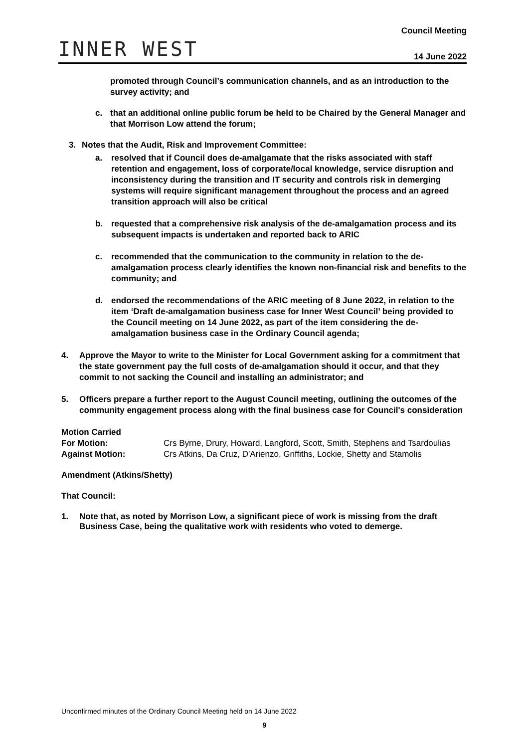INNER WEST
Council Meeting
14 June 2022
promoted through Council’s communication channels, and as an introduction to the survey activity; and
c. that an additional online public forum be held to be Chaired by the General Manager and that Morrison Low attend the forum;
3. Notes that the Audit, Risk and Improvement Committee:
a. resolved that if Council does de-amalgamate that the risks associated with staff retention and engagement, loss of corporate/local knowledge, service disruption and inconsistency during the transition and IT security and controls risk in demerging systems will require significant management throughout the process and an agreed transition approach will also be critical
b. requested that a comprehensive risk analysis of the de-amalgamation process and its subsequent impacts is undertaken and reported back to ARIC
c. recommended that the communication to the community in relation to the de-amalgamation process clearly identifies the known non-financial risk and benefits to the community; and
d. endorsed the recommendations of the ARIC meeting of 8 June 2022, in relation to the item ‘Draft de-amalgamation business case for Inner West Council’ being provided to the Council meeting on 14 June 2022, as part of the item considering the de-amalgamation business case in the Ordinary Council agenda;
4. Approve the Mayor to write to the Minister for Local Government asking for a commitment that the state government pay the full costs of de-amalgamation should it occur, and that they commit to not sacking the Council and installing an administrator; and
5. Officers prepare a further report to the August Council meeting, outlining the outcomes of the community engagement process along with the final business case for Council's consideration
Motion Carried
For Motion: Crs Byrne, Drury, Howard, Langford, Scott, Smith, Stephens and Tsardoulias
Against Motion: Crs Atkins, Da Cruz, D'Arienzo, Griffiths, Lockie, Shetty and Stamolis
Amendment (Atkins/Shetty)
That Council:
1. Note that, as noted by Morrison Low, a significant piece of work is missing from the draft Business Case, being the qualitative work with residents who voted to demerge.
Unconfirmed minutes of the Ordinary Council Meeting held on 14 June 2022
9